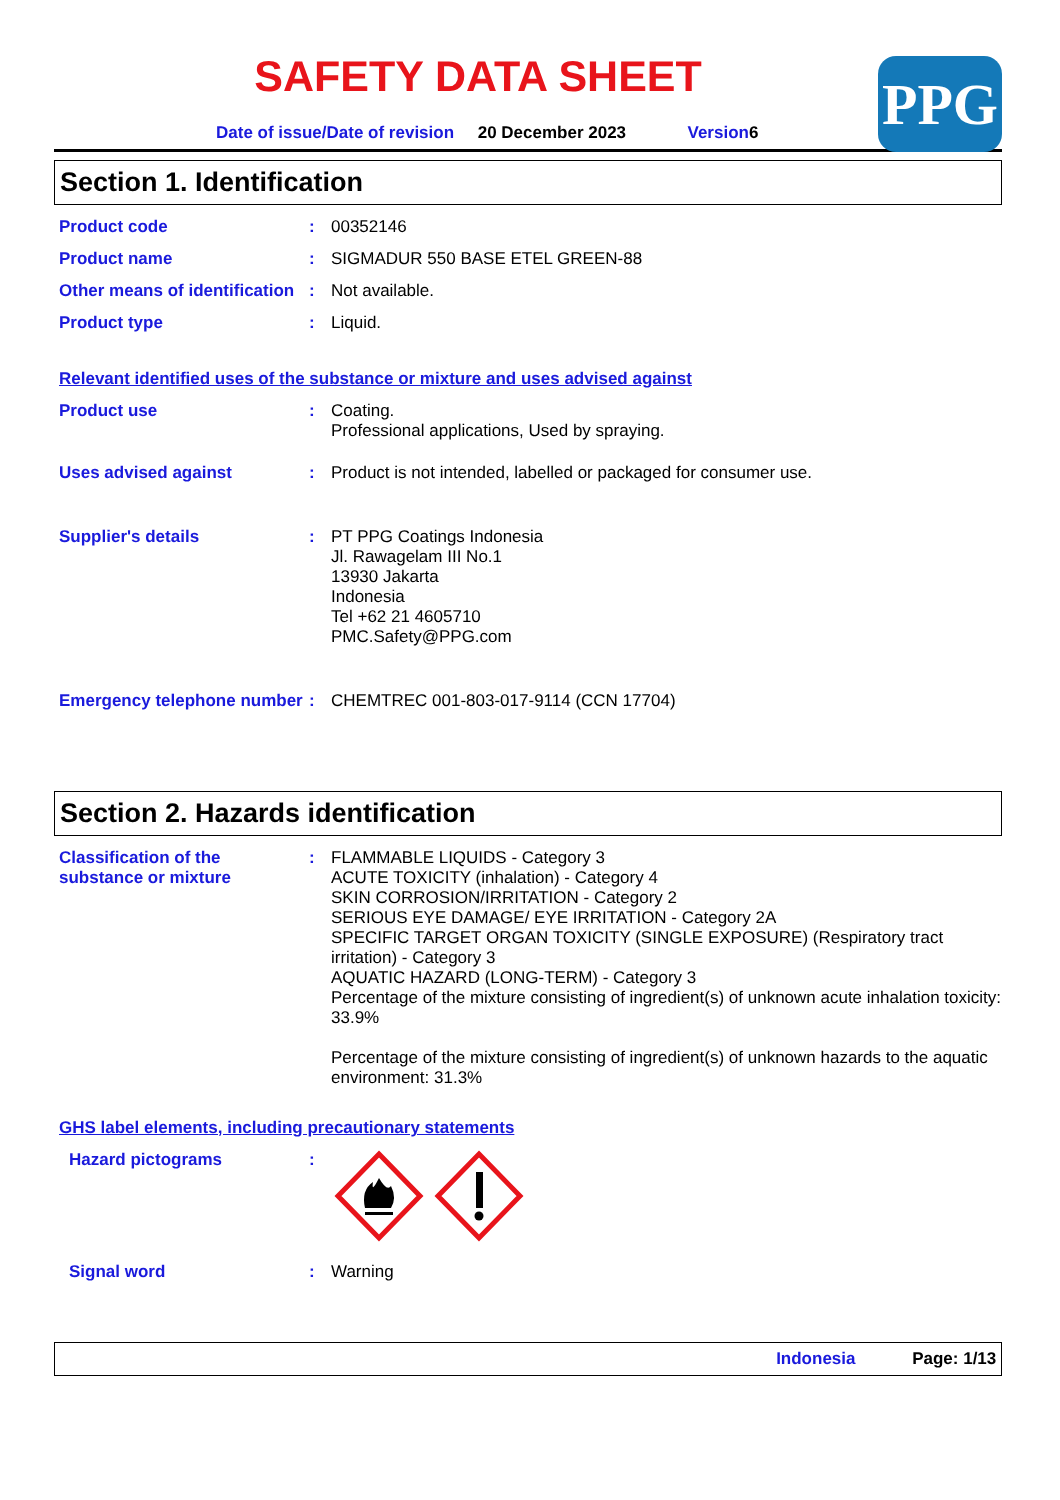PPG
SAFETY DATA SHEET
Date of issue/Date of revision 20 December 2023 Version6
Section 1. Identification
Product code : 00352146
Product name : SIGMADUR 550 BASE ETEL GREEN-88
Other means of identification
: Not available.
Product type : Liquid.
Relevant identified uses of the substance or mixture and uses advised against
Product use : Coating.
Professional applications, Used by spraying.
Uses advised against : Product is not intended, labelled or packaged for consumer use.
Supplier's details : PT PPG Coatings Indonesia
Jl. Rawagelam III No.1
13930 Jakarta
Indonesia
Tel +62 21 4605710
PMC.Safety@PPG.com
Emergency telephone number
: CHEMTREC 001-803-017-9114 (CCN 17704)
Section 2. Hazards identification
Classification of the substance or mixture
: FLAMMABLE LIQUIDS - Category 3
ACUTE TOXICITY (inhalation) - Category 4
SKIN CORROSION/IRRITATION - Category 2
SERIOUS EYE DAMAGE/ EYE IRRITATION - Category 2A
SPECIFIC TARGET ORGAN TOXICITY (SINGLE EXPOSURE) (Respiratory tract irritation) - Category 3
AQUATIC HAZARD (LONG-TERM) - Category 3
Percentage of the mixture consisting of ingredient(s) of unknown acute inhalation toxicity: 33.9%
Percentage of the mixture consisting of ingredient(s) of unknown hazards to the aquatic environment: 31.3%
GHS label elements, including precautionary statements
Hazard pictograms :
Signal word : Warning
Indonesia Page: 1/13